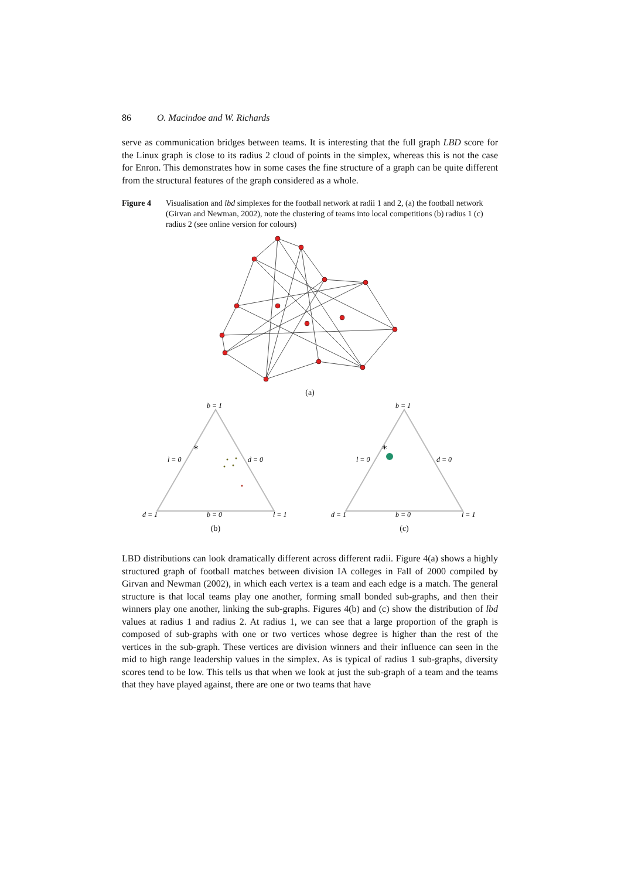86 O. Macindoe and W. Richards
serve as communication bridges between teams. It is interesting that the full graph LBD score for the Linux graph is close to its radius 2 cloud of points in the simplex, whereas this is not the case for Enron. This demonstrates how in some cases the fine structure of a graph can be quite different from the structural features of the graph considered as a whole.
Figure 4 Visualisation and lbd simplexes for the football network at radii 1 and 2, (a) the football network (Girvan and Newman, 2002), note the clustering of teams into local competitions (b) radius 1 (c) radius 2 (see online version for colours)
(a)
b = 1
l = 0
d = 0
d = 1
b = 0
l = 1
*
(b)
b = 1
l = 0
d = 0
d = 1
b = 0
l = 1
*
(c)
LBD distributions can look dramatically different across different radii. Figure 4(a) shows a highly structured graph of football matches between division IA colleges in Fall of 2000 compiled by Girvan and Newman (2002), in which each vertex is a team and each edge is a match. The general structure is that local teams play one another, forming small bonded sub-graphs, and then their winners play one another, linking the sub-graphs. Figures 4(b) and (c) show the distribution of lbd values at radius 1 and radius 2. At radius 1, we can see that a large proportion of the graph is composed of sub-graphs with one or two vertices whose degree is higher than the rest of the vertices in the sub-graph. These vertices are division winners and their influence can seen in the mid to high range leadership values in the simplex. As is typical of radius 1 sub-graphs, diversity scores tend to be low. This tells us that when we look at just the sub-graph of a team and the teams that they have played against, there are one or two teams that have